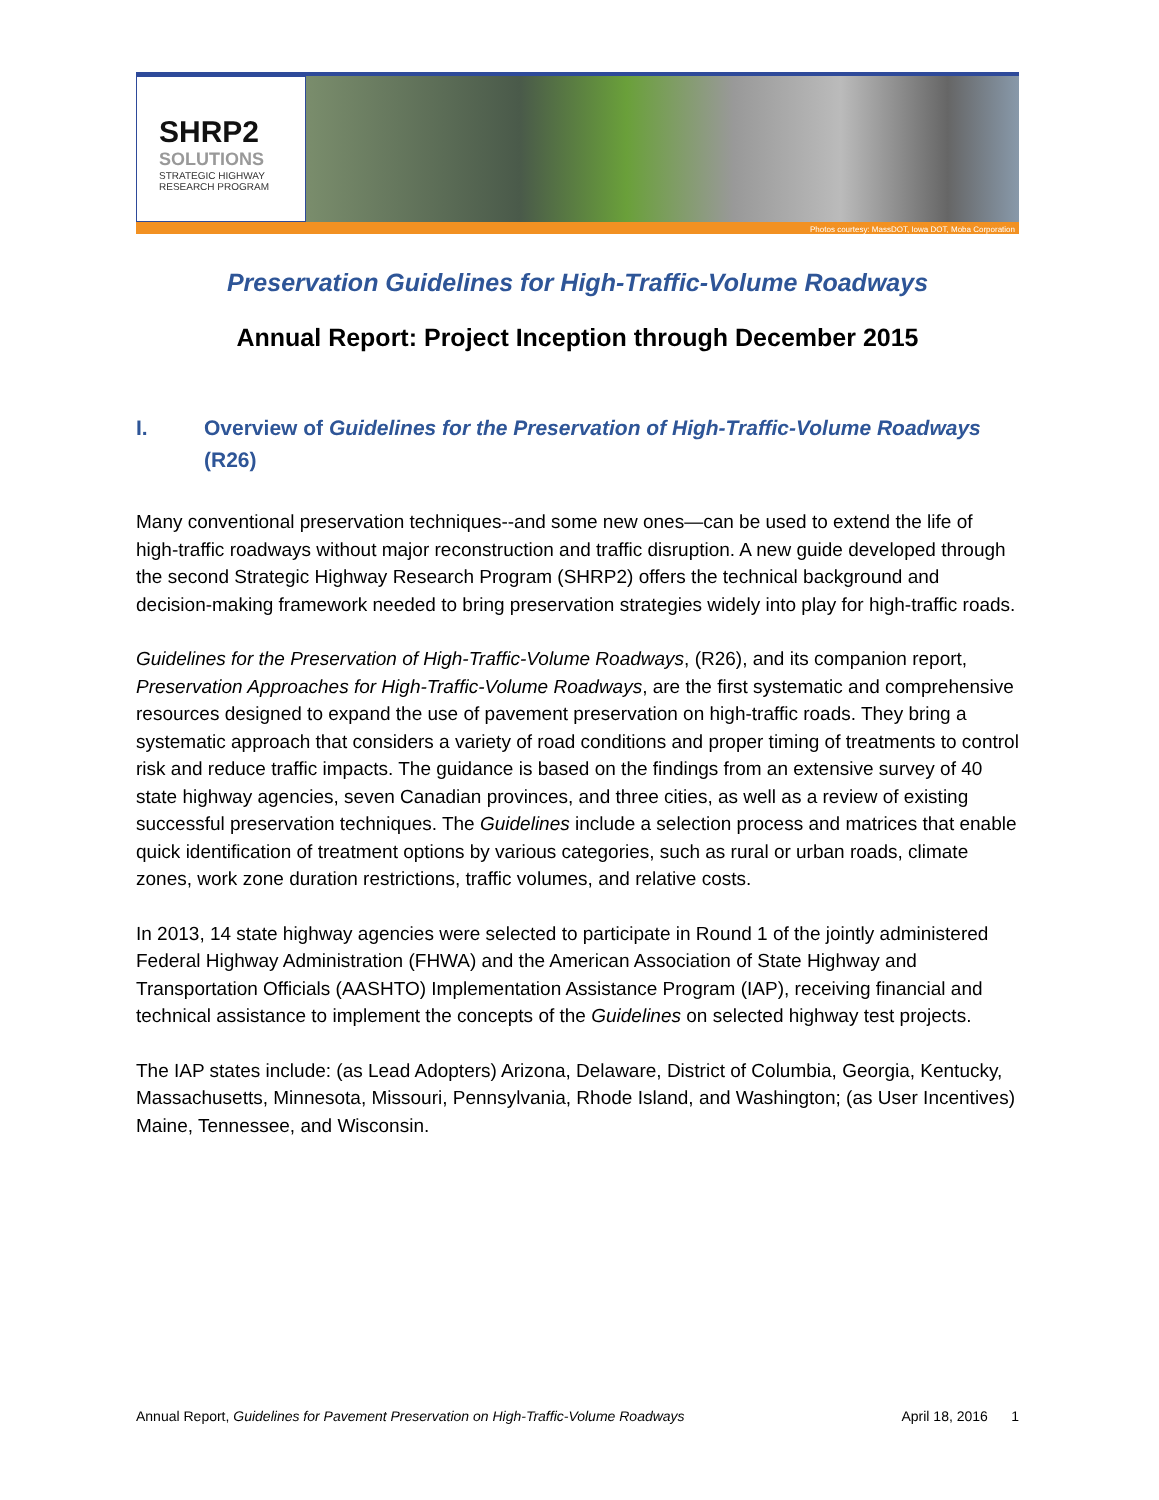SHRP2
SOLUTIONS
STRATEGIC HIGHWAY
RESEARCH PROGRAM
Photos courtesy: MassDOT, Iowa DOT, Moba Corporation
Preservation Guidelines for High-Traffic-Volume Roadways
Annual Report: Project Inception through December 2015
I. Overview of Guidelines for the Preservation of High-Traffic-Volume Roadways (R26)
Many conventional preservation techniques--and some new ones—can be used to extend the life of high-traffic roadways without major reconstruction and traffic disruption. A new guide developed through the second Strategic Highway Research Program (SHRP2) offers the technical background and decision-making framework needed to bring preservation strategies widely into play for high-traffic roads.
Guidelines for the Preservation of High-Traffic-Volume Roadways, (R26), and its companion report, Preservation Approaches for High-Traffic-Volume Roadways, are the first systematic and comprehensive resources designed to expand the use of pavement preservation on high-traffic roads. They bring a systematic approach that considers a variety of road conditions and proper timing of treatments to control risk and reduce traffic impacts. The guidance is based on the findings from an extensive survey of 40 state highway agencies, seven Canadian provinces, and three cities, as well as a review of existing successful preservation techniques. The Guidelines include a selection process and matrices that enable quick identification of treatment options by various categories, such as rural or urban roads, climate zones, work zone duration restrictions, traffic volumes, and relative costs.
In 2013, 14 state highway agencies were selected to participate in Round 1 of the jointly administered Federal Highway Administration (FHWA) and the American Association of State Highway and Transportation Officials (AASHTO) Implementation Assistance Program (IAP), receiving financial and technical assistance to implement the concepts of the Guidelines on selected highway test projects.
The IAP states include: (as Lead Adopters) Arizona, Delaware, District of Columbia, Georgia, Kentucky, Massachusetts, Minnesota, Missouri, Pennsylvania, Rhode Island, and Washington; (as User Incentives) Maine, Tennessee, and Wisconsin.
Annual Report, Guidelines for Pavement Preservation on High-Traffic-Volume Roadways April 18, 2016 1